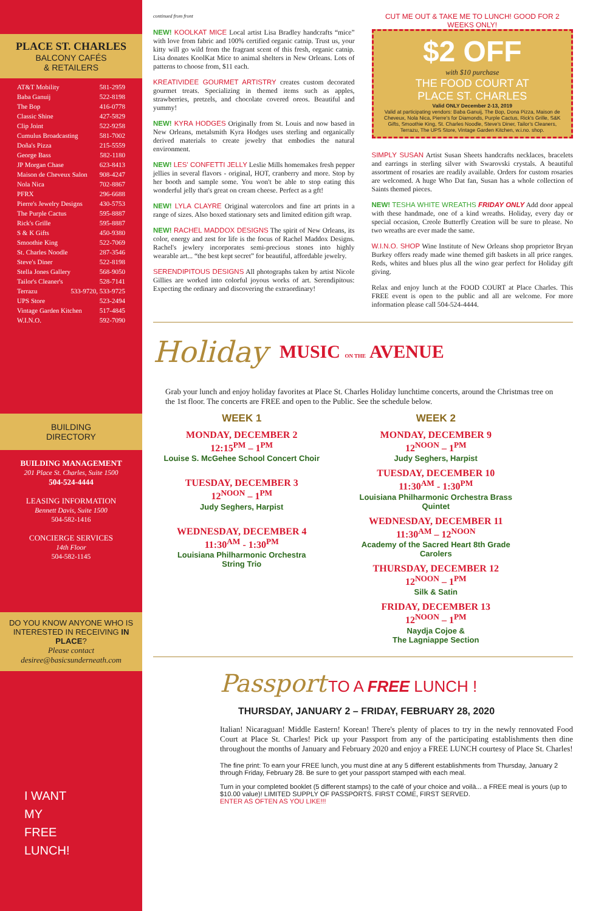PLACE ST. CHARLES
BALCONY CAFÉS
& RETAILERS
AT&T Mobility 581-2959
Baba Ganuij 522-8198
The Bop 416-0778
Classic Shine 427-5829
Clip Joint 522-9258
Cumulus Broadcasting 581-7002
Doña's Pizza 215-5559
George Bass 582-1180
JP Morgan Chase 623-8413
Maison de Cheveux Salon 908-4247
Nola Nica 702-8867
PFRX 296-6688
Pierre's Jewelry Designs 430-5753
The Purple Cactus 595-8887
Rick's Grille 595-8887
S & K Gifts 450-9380
Smoothie King 522-7069
St. Charles Noodle 287-3546
Steve's Diner 522-8198
Stella Jones Gallery 568-9050
Tailor's Cleaner's 528-7141
Terrazu 533-9720, 533-9725
UPS Store 523-2494
Vintage Garden Kitchen 517-4845
W.I.N.O. 592-7090
BUILDING
DIRECTORY
BUILDING MANAGEMENT
201 Place St. Charles, Suite 1500
504-524-4444
LEASING INFORMATION
Bennett Davis, Suite 1500
504-582-1416
CONCIERGE SERVICES
14th Floor
504-582-1145
DO YOU KNOW ANYONE WHO IS INTERESTED IN RECEIVING IN PLACE?
Please contact
desiree@basicsunderneath.com
I WANT
MY
FREE
LUNCH!
continued from front
NEW! KOOLKAT MICE Local artist Lisa Bradley handcrafts “mice” with love from fabric and 100% certified organic catnip. Trust us, your kitty will go wild from the fragrant scent of this fresh, organic catnip. Lisa donates KoolKat Mice to animal shelters in New Orleans. Lots of patterns to choose from, $11 each.
KREATIVIDEE GOURMET ARTISTRY creates custom decorated gourmet treats. Specializing in themed items such as apples, strawberries, pretzels, and chocolate covered oreos. Beautiful and yummy!
NEW! KYRA HODGES Originally from St. Louis and now based in New Orleans, metalsmith Kyra Hodges uses sterling and organically derived materials to create jewelry that embodies the natural environment.
NEW! LES' CONFETTI JELLY Leslie Mills homemakes fresh pepper jellies in several flavors - original, HOT, cranberry and more. Stop by her booth and sample some. You won't be able to stop eating this wonderful jelly that's great on cream cheese. Perfect as a gft!
NEW! LYLA CLAYRE Original watercolors and fine art prints in a range of sizes. Also boxed stationary sets and limited edition gift wrap.
NEW! RACHEL MADDOX DESIGNS The spirit of New Orleans, its color, energy and zest for life is the focus of Rachel Maddox Designs. Rachel's jewlery incorporates semi-precious stones into highly wearable art... “the best kept secret” for beautiful, affordable jewelry.
SERENDIPITOUS DESIGNS All photographs taken by artist Nicole Gillies are worked into colorful joyous works of art. Serendipitous: Expecting the ordinary and discovering the extraordinary!
CUT ME OUT & TAKE ME TO LUNCH! GOOD FOR 2 WEEKS ONLY!
$2 OFF
with $10 purchase
THE FOOD COURT AT
PLACE ST. CHARLES
Valid ONLY December 2-13, 2019
Valid at participating vendors: Baba Ganuij, The Bop, Dona Pizza, Maison de Cheveux, Nola Nica, Pierre's for Diamonds, Purple Cactus, Rick's Grille, S&K Gifts, Smoothie King, St. Charles Noodle, Steve's Diner, Tailor's Cleaners, Terrazu, The UPS Store, Vintage Garden Kitchen, w.i.no. shop.
SIMPLY SUSAN Artist Susan Sheets handcrafts necklaces, bracelets and earrings in sterling silver with Swarovski crystals. A beautiful assortment of rosaries are readily available. Orders for custom rosaries are welcomed. A huge Who Dat fan, Susan has a whole collection of Saints themed pieces.
NEW! TESHA WHITE WREATHS FRIDAY ONLY Add door appeal with these handmade, one of a kind wreaths. Holiday, every day or special occasion, Creole Butterfly Creation will be sure to please. No two wreaths are ever made the same.
W.I.N.O. SHOP Wine Institute of New Orleans shop proprietor Bryan Burkey offers ready made wine themed gift baskets in all price ranges. Reds, whites and blues plus all the wino gear perfect for Holiday gift giving.
Relax and enjoy lunch at the FOOD COURT at Place Charles. This FREE event is open to the public and all are welcome. For more information please call 504-524-4444.
Holiday MUSIC ON THE AVENUE
Grab your lunch and enjoy holiday favorites at Place St. Charles Holiday lunchtime concerts, around the Christmas tree on the 1st floor. The concerts are FREE and open to the Public. See the schedule below.
WEEK 1
MONDAY, DECEMBER 2
12:15<sup>PM</sup> – 1<sup>PM</sup>
Louise S. McGehee School Concert Choir
TUESDAY, DECEMBER 3
12<sup>NOON</sup> – 1<sup>PM</sup>
Judy Seghers, Harpist
WEDNESDAY, DECEMBER 4
11:30<sup>AM</sup> - 1:30<sup>PM</sup>
Louisiana Philharmonic Orchestra
String Trio
WEEK 2
MONDAY, DECEMBER 9
12<sup>NOON</sup> – 1<sup>PM</sup>
Judy Seghers, Harpist
TUESDAY, DECEMBER 10
11:30<sup>AM</sup> - 1:30<sup>PM</sup>
Louisiana Philharmonic Orchestra Brass Quintet
WEDNESDAY, DECEMBER 11
11:30<sup>AM</sup> – 12<sup>NOON</sup>
Academy of the Sacred Heart 8th Grade Carolers
THURSDAY, DECEMBER 12
12<sup>NOON</sup> – 1<sup>PM</sup>
Silk & Satin
FRIDAY, DECEMBER 13
12<sup>NOON</sup> – 1<sup>PM</sup>
Naydja Cojoe &
The Lagniappe Section
Passport TO A FREE LUNCH !
THURSDAY, JANUARY 2 – FRIDAY, FEBRUARY 28, 2020
Italian! Nicaraguan! Middle Eastern! Korean! There's plenty of places to try in the newly rennovated Food Court at Place St. Charles! Pick up your Passport from any of the participating establishments then dine throughout the months of January and February 2020 and enjoy a FREE LUNCH courtesy of Place St. Charles!
The fine print: To earn your FREE lunch, you must dine at any 5 different establishments from Thursday, January 2 through Friday, February 28. Be sure to get your passport stamped with each meal.
Turn in your completed booklet (5 different stamps) to the café of your choice and voilà... a FREE meal is yours (up to $10.00 value)! LIMITED SUPPLY OF PASSPORTS. FIRST COME, FIRST SERVED.
ENTER AS OFTEN AS YOU LIKE!!!